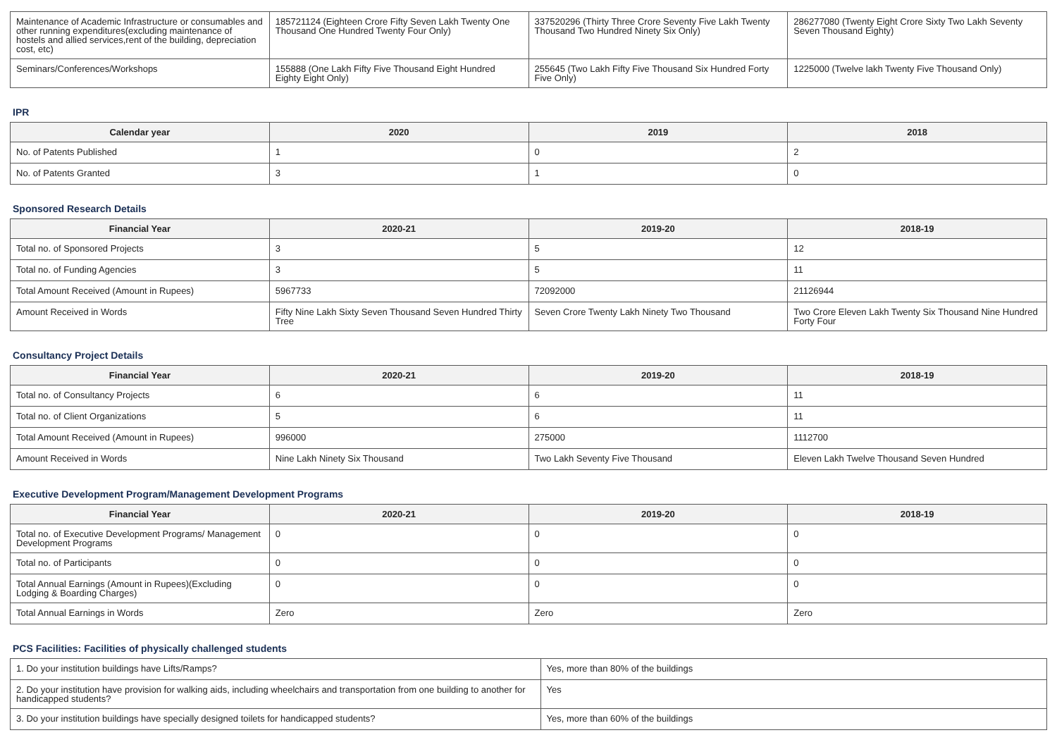| Maintenance of Academic Infrastructure or consumables and other running expenditures(excluding maintenance of hostels and allied services,rent of the building, depreciation cost, etc) | 185721124 (Eighteen Crore Fifty Seven Lakh Twenty One Thousand One Hundred Twenty Four Only) | 337520296 (Thirty Three Crore Seventy Five Lakh Twenty Thousand Two Hundred Ninety Six Only) | 286277080 (Twenty Eight Crore Sixty Two Lakh Seventy Seven Thousand Eighty) |
| Seminars/Conferences/Workshops | 155888 (One Lakh Fifty Five Thousand Eight Hundred Eighty Eight Only) | 255645 (Two Lakh Fifty Five Thousand Six Hundred Forty Five Only) | 1225000 (Twelve lakh Twenty Five Thousand Only) |
IPR
| Calendar year | 2020 | 2019 | 2018 |
| --- | --- | --- | --- |
| No. of Patents Published | 1 | 0 | 2 |
| No. of Patents Granted | 3 | 1 | 0 |
Sponsored Research Details
| Financial Year | 2020-21 | 2019-20 | 2018-19 |
| --- | --- | --- | --- |
| Total no. of Sponsored Projects | 3 | 5 | 12 |
| Total no. of Funding Agencies | 3 | 5 | 11 |
| Total Amount Received (Amount in Rupees) | 5967733 | 72092000 | 21126944 |
| Amount Received in Words | Fifty Nine Lakh Sixty Seven Thousand Seven Hundred Thirty Tree | Seven Crore Twenty Lakh Ninety Two Thousand | Two Crore Eleven Lakh Twenty Six Thousand Nine Hundred Forty Four |
Consultancy Project Details
| Financial Year | 2020-21 | 2019-20 | 2018-19 |
| --- | --- | --- | --- |
| Total no. of Consultancy Projects | 6 | 6 | 11 |
| Total no. of Client Organizations | 5 | 6 | 11 |
| Total Amount Received (Amount in Rupees) | 996000 | 275000 | 1112700 |
| Amount Received in Words | Nine Lakh Ninety Six Thousand | Two Lakh Seventy Five Thousand | Eleven Lakh Twelve Thousand Seven Hundred |
Executive Development Program/Management Development Programs
| Financial Year | 2020-21 | 2019-20 | 2018-19 |
| --- | --- | --- | --- |
| Total no. of Executive Development Programs/ Management Development Programs | 0 | 0 | 0 |
| Total no. of Participants | 0 | 0 | 0 |
| Total Annual Earnings (Amount in Rupees)(Excluding Lodging & Boarding Charges) | 0 | 0 | 0 |
| Total Annual Earnings in Words | Zero | Zero | Zero |
PCS Facilities: Facilities of physically challenged students
| 1. Do your institution buildings have Lifts/Ramps? | Yes, more than 80% of the buildings |
| 2. Do your institution have provision for walking aids, including wheelchairs and transportation from one building to another for handicapped students? | Yes |
| 3. Do your institution buildings have specially designed toilets for handicapped students? | Yes, more than 60% of the buildings |